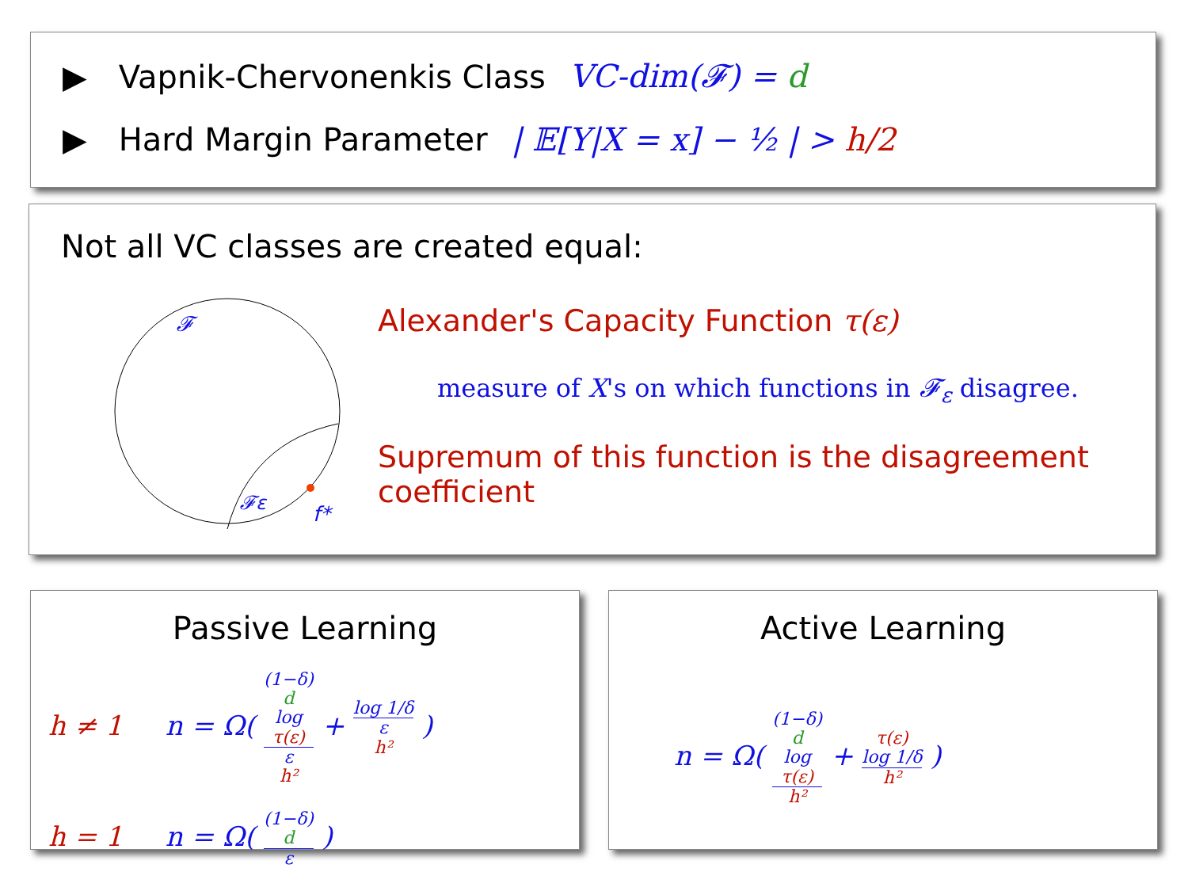▶ Vapnik-Chervonenkis Class VC-dim(𝓕) = d
▶ Hard Margin Parameter | 𝔼[Y|X = x] − ½ | > h/2
Not all VC classes are created equal:
𝓕
𝓕ε
f*
Alexander's Capacity Function τ(ε)
measure of X's on which functions in 𝓕<sub>ε</sub> disagree.
Supremum of this function is the disagreement coefficient
Passive Learning
h ≠ 1 n = Ω( (1−δ)
d
log
τ(ε) ε
h² + log 1/δ ε
h² )
h = 1 n = Ω( (1−δ)
d ε )
Active Learning
n = Ω( (1−δ)
d
log
τ(ε) h² + τ(ε)
log 1/δ h² )